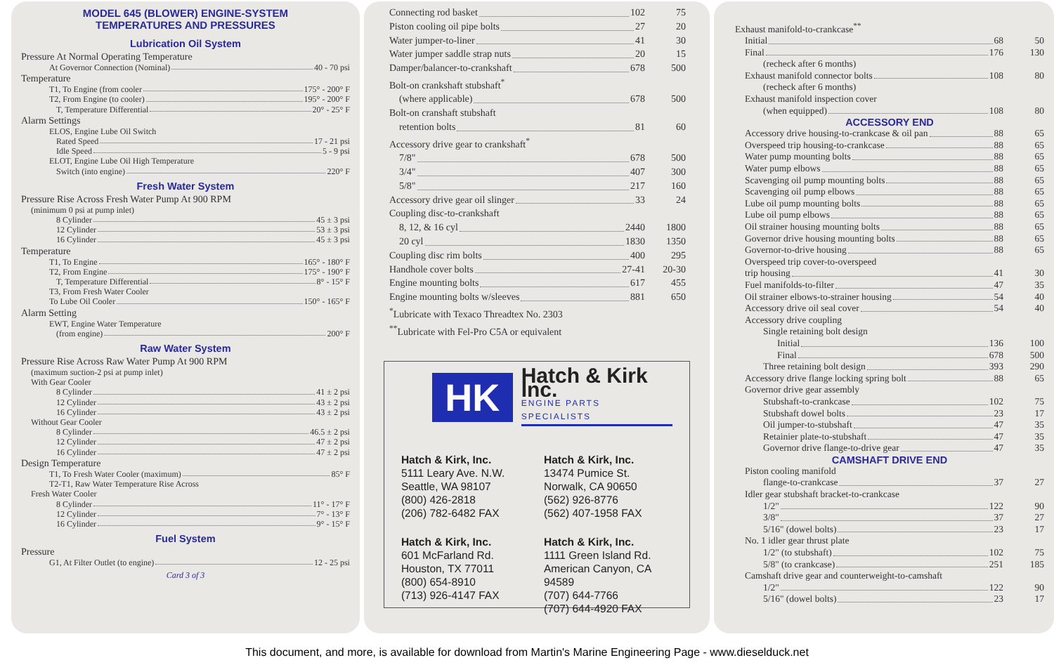MODEL 645 (BLOWER) ENGINE-SYSTEM
TEMPERATURES AND PRESSURES
Lubrication Oil System
Pressure At Normal Operating Temperature
At Governor Connection (Nominal) 40 - 70 psi
Temperature
T1, To Engine (from cooler 175° - 200° F
T2, From Engine (to cooler) 195° - 200° F
T, Temperature Differential 20° - 25° F
Alarm Settings
ELOS, Engine Lube Oil Switch
Rated Speed 17 - 21 psi
Idle Speed 5 - 9 psi
ELOT, Engine Lube Oil High Temperature
Switch (into engine) 220° F
Fresh Water System
Pressure Rise Across Fresh Water Pump At 900 RPM
(minimum 0 psi at pump inlet)
8 Cylinder 45 ± 3 psi
12 Cylinder 53 ± 3 psi
16 Cylinder 45 ± 3 psi
Temperature
T1, To Engine 165° - 180° F
T2, From Engine 175° - 190° F
T, Temperature Differential 8° - 15° F
T3, From Fresh Water Cooler
To Lube Oil Cooler 150° - 165° F
Alarm Setting
EWT, Engine Water Temperature
(from engine) 200° F
Raw Water System
Pressure Rise Across Raw Water Pump At 900 RPM
(maximum suction-2 psi at pump inlet)
With Gear Cooler
8 Cylinder 41 ± 2 psi
12 Cylinder 43 ± 2 psi
16 Cylinder 43 ± 2 psi
Without Gear Cooler
8 Cylinder 46.5 ± 2 psi
12 Cylinder 47 ± 2 psi
16 Cylinder 47 ± 2 psi
Design Temperature
T1, To Fresh Water Cooler (maximum) 85° F
T2-T1, Raw Water Temperature Rise Across
Fresh Water Cooler
8 Cylinder 11° - 17° F
12 Cylinder 7° - 13° F
16 Cylinder 9° - 15° F
Fuel System
Pressure
G1, At Filter Outlet (to engine) 12 - 25 psi
Card 3 of 3
Connecting rod basket 102 75
Piston cooling oil pipe bolts 27 20
Water jumper-to-liner 41 30
Water jumper saddle strap nuts 20 15
Damper/balancer-to-crankshaft 678 500
Bolt-on crankshaft stubshaft<sup>*</sup>
(where applicable) 678 500
Bolt-on cranshaft stubshaft
retention bolts 81 60
Accessory drive gear to crankshaft<sup>*</sup>
7/8" 678 500
3/4" 407 300
5/8" 217 160
Accessory drive gear oil slinger 33 24
Coupling disc-to-crankshaft
8, 12, & 16 cyl 2440 1800
20 cyl 1830 1350
Coupling disc rim bolts 400 295
Handhole cover bolts 27-41 20-30
Engine mounting bolts 617 455
Engine mounting bolts w/sleeves 881 650
<sup>*</sup> Lubricate with Texaco Threadtex No. 2303
<sup>**</sup> Lubricate with Fel-Pro C5A or equivalent
HK
Hatch & Kirk Inc.
ENGINE PARTS SPECIALISTS
Hatch & Kirk, Inc.
5111 Leary Ave. N.W.
Seattle, WA 98107
(800) 426-2818
(206) 782-6482 FAX
Hatch & Kirk, Inc.
13474 Pumice St.
Norwalk, CA 90650
(562) 926-8776
(562) 407-1958 FAX
Hatch & Kirk, Inc.
601 McFarland Rd.
Houston, TX 77011
(800) 654-8910
(713) 926-4147 FAX
Hatch & Kirk, Inc.
1111 Green Island Rd.
American Canyon, CA 94589
(707) 644-7766
(707) 644-4920 FAX
Exhaust manifold-to-crankcase<sup>**</sup>
Initial 68 50
Final 176 130
(recheck after 6 months)
Exhaust manifold connector bolts 108 80
(recheck after 6 months)
Exhaust manifold inspection cover
(when equipped) 108 80
ACCESSORY END
Accessory drive housing-to-crankcase & oil pan 88 65
Overspeed trip housing-to-crankcase 88 65
Water pump mounting bolts 88 65
Water pump elbows 88 65
Scavenging oil pump mounting bolts 88 65
Scavenging oil pump elbows 88 65
Lube oil pump mounting bolts 88 65
Lube oil pump elbows 88 65
Oil strainer housing mounting bolts 88 65
Governor drive housing mounting bolts 88 65
Governor-to-drive housing 88 65
Overspeed trip cover-to-overspeed
trip housing 41 30
Fuel manifolds-to-filter 47 35
Oil strainer elbows-to-strainer housing 54 40
Accessory drive oil seal cover 54 40
Accessory drive coupling
Single retaining bolt design
Initial 136 100
Final 678 500
Three retaining bolt design 393 290
Accessory drive flange locking spring bolt 88 65
Governor drive gear assembly
Stubshaft-to-crankcase 102 75
Stubshaft dowel bolts 23 17
Oil jumper-to-stubshaft 47 35
Retainier plate-to-stubshaft 47 35
Governor drive flange-to-drive gear 47 35
CAMSHAFT DRIVE END
Piston cooling manifold
flange-to-crankcase 37 27
Idler gear stubshaft bracket-to-crankcase
1/2" 122 90
3/8" 37 27
5/16" (dowel bolts) 23 17
No. 1 idler gear thrust plate
1/2" (to stubshaft) 102 75
5/8" (to crankcase) 251 185
Camshaft drive gear and counterweight-to-camshaft
1/2" 122 90
5/16" (dowel bolts) 23 17
This document, and more, is available for download from Martin's Marine Engineering Page - www.dieselduck.net